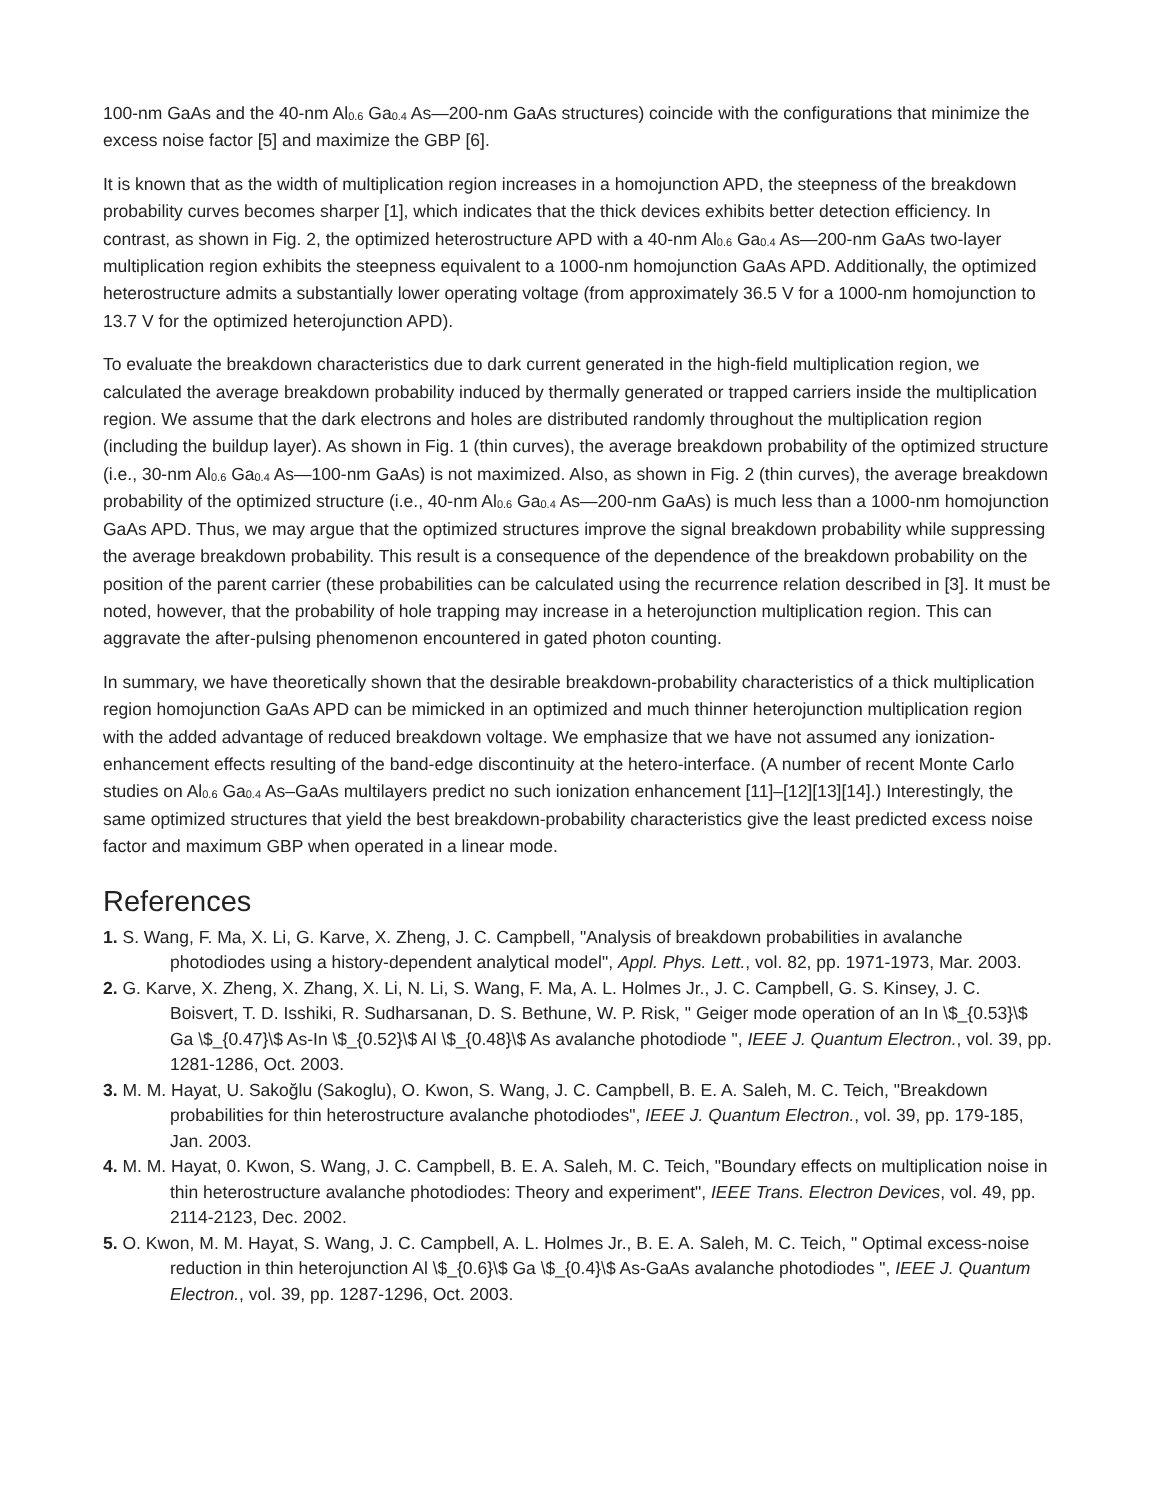100-nm GaAs and the 40-nm Al<sub>0.6</sub> Ga<sub>0.4</sub> As—200-nm GaAs structures) coincide with the configurations that minimize the excess noise factor [5] and maximize the GBP [6].
It is known that as the width of multiplication region increases in a homojunction APD, the steepness of the breakdown probability curves becomes sharper [1], which indicates that the thick devices exhibits better detection efficiency. In contrast, as shown in Fig. 2, the optimized heterostructure APD with a 40-nm Al<sub>0.6</sub> Ga<sub>0.4</sub> As—200-nm GaAs two-layer multiplication region exhibits the steepness equivalent to a 1000-nm homojunction GaAs APD. Additionally, the optimized heterostructure admits a substantially lower operating voltage (from approximately 36.5 V for a 1000-nm homojunction to 13.7 V for the optimized heterojunction APD).
To evaluate the breakdown characteristics due to dark current generated in the high-field multiplication region, we calculated the average breakdown probability induced by thermally generated or trapped carriers inside the multiplication region. We assume that the dark electrons and holes are distributed randomly throughout the multiplication region (including the buildup layer). As shown in Fig. 1 (thin curves), the average breakdown probability of the optimized structure (i.e., 30-nm Al<sub>0.6</sub> Ga<sub>0.4</sub> As—100-nm GaAs) is not maximized. Also, as shown in Fig. 2 (thin curves), the average breakdown probability of the optimized structure (i.e., 40-nm Al<sub>0.6</sub> Ga<sub>0.4</sub> As—200-nm GaAs) is much less than a 1000-nm homojunction GaAs APD. Thus, we may argue that the optimized structures improve the signal breakdown probability while suppressing the average breakdown probability. This result is a consequence of the dependence of the breakdown probability on the position of the parent carrier (these probabilities can be calculated using the recurrence relation described in [3]. It must be noted, however, that the probability of hole trapping may increase in a heterojunction multiplication region. This can aggravate the after-pulsing phenomenon encountered in gated photon counting.
In summary, we have theoretically shown that the desirable breakdown-probability characteristics of a thick multiplication region homojunction GaAs APD can be mimicked in an optimized and much thinner heterojunction multiplication region with the added advantage of reduced breakdown voltage. We emphasize that we have not assumed any ionization-enhancement effects resulting of the band-edge discontinuity at the hetero-interface. (A number of recent Monte Carlo studies on Al<sub>0.6</sub> Ga<sub>0.4</sub> As–GaAs multilayers predict no such ionization enhancement [11]–[12][13][14].) Interestingly, the same optimized structures that yield the best breakdown-probability characteristics give the least predicted excess noise factor and maximum GBP when operated in a linear mode.
References
1. S. Wang, F. Ma, X. Li, G. Karve, X. Zheng, J. C. Campbell, "Analysis of breakdown probabilities in avalanche photodiodes using a history-dependent analytical model", Appl. Phys. Lett., vol. 82, pp. 1971-1973, Mar. 2003.
2. G. Karve, X. Zheng, X. Zhang, X. Li, N. Li, S. Wang, F. Ma, A. L. Holmes Jr., J. C. Campbell, G. S. Kinsey, J. C. Boisvert, T. D. Isshiki, R. Sudharsanan, D. S. Bethune, W. P. Risk, " Geiger mode operation of an In \$_{0.53}\$ Ga \$_{0.47}\$ As-In \$_{0.52}\$ Al \$_{0.48}\$ As avalanche photodiode ", IEEE J. Quantum Electron., vol. 39, pp. 1281-1286, Oct. 2003.
3. M. M. Hayat, U. Sakoğlu (Sakoglu), O. Kwon, S. Wang, J. C. Campbell, B. E. A. Saleh, M. C. Teich, "Breakdown probabilities for thin heterostructure avalanche photodiodes", IEEE J. Quantum Electron., vol. 39, pp. 179-185, Jan. 2003.
4. M. M. Hayat, 0. Kwon, S. Wang, J. C. Campbell, B. E. A. Saleh, M. C. Teich, "Boundary effects on multiplication noise in thin heterostructure avalanche photodiodes: Theory and experiment", IEEE Trans. Electron Devices, vol. 49, pp. 2114-2123, Dec. 2002.
5. O. Kwon, M. M. Hayat, S. Wang, J. C. Campbell, A. L. Holmes Jr., B. E. A. Saleh, M. C. Teich, " Optimal excess-noise reduction in thin heterojunction Al \$_{0.6}\$ Ga \$_{0.4}\$ As-GaAs avalanche photodiodes ", IEEE J. Quantum Electron., vol. 39, pp. 1287-1296, Oct. 2003.